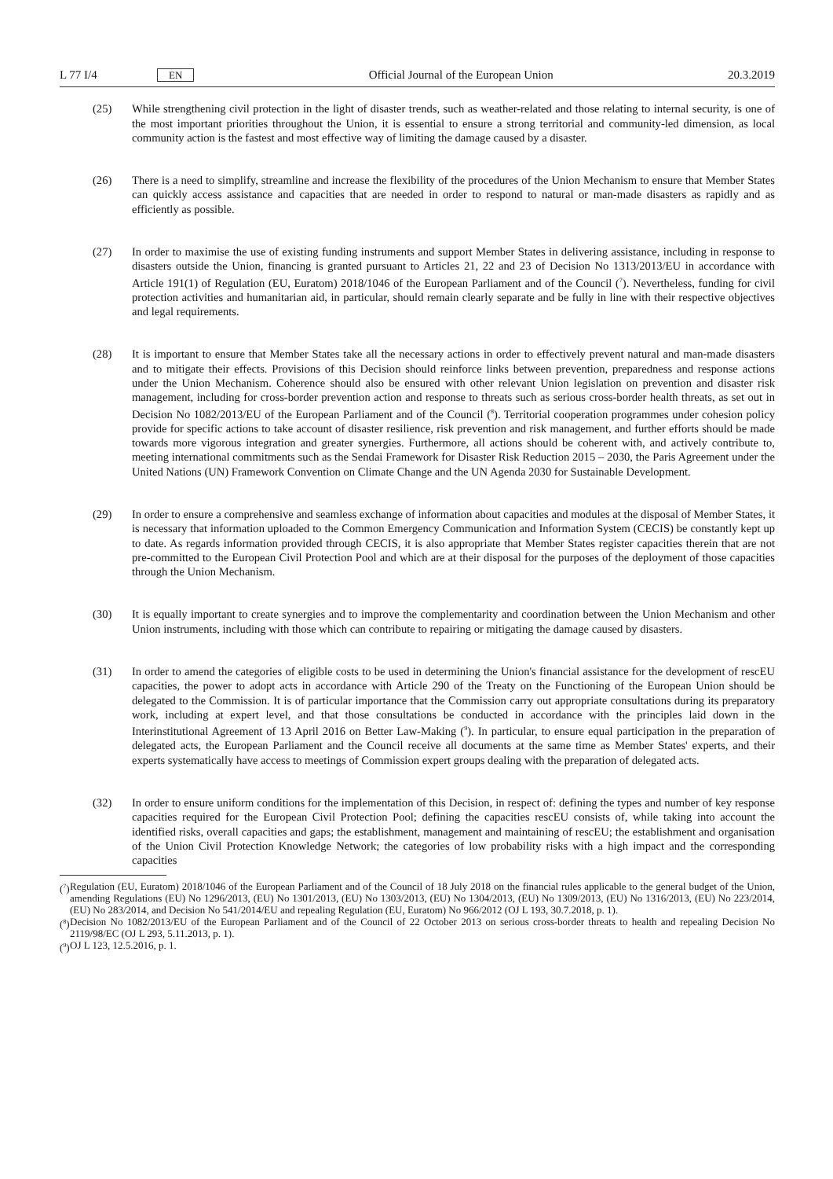L 77 I/4 EN Official Journal of the European Union 20.3.2019
(25) While strengthening civil protection in the light of disaster trends, such as weather-related and those relating to internal security, is one of the most important priorities throughout the Union, it is essential to ensure a strong territorial and community-led dimension, as local community action is the fastest and most effective way of limiting the damage caused by a disaster.
(26) There is a need to simplify, streamline and increase the flexibility of the procedures of the Union Mechanism to ensure that Member States can quickly access assistance and capacities that are needed in order to respond to natural or man-made disasters as rapidly and as efficiently as possible.
(27) In order to maximise the use of existing funding instruments and support Member States in delivering assistance, including in response to disasters outside the Union, financing is granted pursuant to Articles 21, 22 and 23 of Decision No 1313/2013/EU in accordance with Article 191(1) of Regulation (EU, Euratom) 2018/1046 of the European Parliament and of the Council (<sup>7</sup>). Nevertheless, funding for civil protection activities and humanitarian aid, in particular, should remain clearly separate and be fully in line with their respective objectives and legal requirements.
(28) It is important to ensure that Member States take all the necessary actions in order to effectively prevent natural and man-made disasters and to mitigate their effects. Provisions of this Decision should reinforce links between prevention, preparedness and response actions under the Union Mechanism. Coherence should also be ensured with other relevant Union legislation on prevention and disaster risk management, including for cross-border prevention action and response to threats such as serious cross-border health threats, as set out in Decision No 1082/2013/EU of the European Parliament and of the Council (<sup>8</sup>). Territorial cooperation programmes under cohesion policy provide for specific actions to take account of disaster resilience, risk prevention and risk management, and further efforts should be made towards more vigorous integration and greater synergies. Furthermore, all actions should be coherent with, and actively contribute to, meeting international commitments such as the Sendai Framework for Disaster Risk Reduction 2015 – 2030, the Paris Agreement under the United Nations (UN) Framework Convention on Climate Change and the UN Agenda 2030 for Sustainable Development.
(29) In order to ensure a comprehensive and seamless exchange of information about capacities and modules at the disposal of Member States, it is necessary that information uploaded to the Common Emergency Communication and Information System (CECIS) be constantly kept up to date. As regards information provided through CECIS, it is also appropriate that Member States register capacities therein that are not pre-committed to the European Civil Protection Pool and which are at their disposal for the purposes of the deployment of those capacities through the Union Mechanism.
(30) It is equally important to create synergies and to improve the complementarity and coordination between the Union Mechanism and other Union instruments, including with those which can contribute to repairing or mitigating the damage caused by disasters.
(31) In order to amend the categories of eligible costs to be used in determining the Union's financial assistance for the development of rescEU capacities, the power to adopt acts in accordance with Article 290 of the Treaty on the Functioning of the European Union should be delegated to the Commission. It is of particular importance that the Commission carry out appropriate consultations during its preparatory work, including at expert level, and that those consultations be conducted in accordance with the principles laid down in the Interinstitutional Agreement of 13 April 2016 on Better Law-Making (<sup>9</sup>). In particular, to ensure equal participation in the preparation of delegated acts, the European Parliament and the Council receive all documents at the same time as Member States' experts, and their experts systematically have access to meetings of Commission expert groups dealing with the preparation of delegated acts.
(32) In order to ensure uniform conditions for the implementation of this Decision, in respect of: defining the types and number of key response capacities required for the European Civil Protection Pool; defining the capacities rescEU consists of, while taking into account the identified risks, overall capacities and gaps; the establishment, management and maintaining of rescEU; the establishment and organisation of the Union Civil Protection Knowledge Network; the categories of low probability risks with a high impact and the corresponding capacities
(<sup>7</sup>) Regulation (EU, Euratom) 2018/1046 of the European Parliament and of the Council of 18 July 2018 on the financial rules applicable to the general budget of the Union, amending Regulations (EU) No 1296/2013, (EU) No 1301/2013, (EU) No 1303/2013, (EU) No 1304/2013, (EU) No 1309/2013, (EU) No 1316/2013, (EU) No 223/2014, (EU) No 283/2014, and Decision No 541/2014/EU and repealing Regulation (EU, Euratom) No 966/2012 (OJ L 193, 30.7.2018, p. 1).
(<sup>8</sup>) Decision No 1082/2013/EU of the European Parliament and of the Council of 22 October 2013 on serious cross-border threats to health and repealing Decision No 2119/98/EC (OJ L 293, 5.11.2013, p. 1).
(<sup>9</sup>) OJ L 123, 12.5.2016, p. 1.